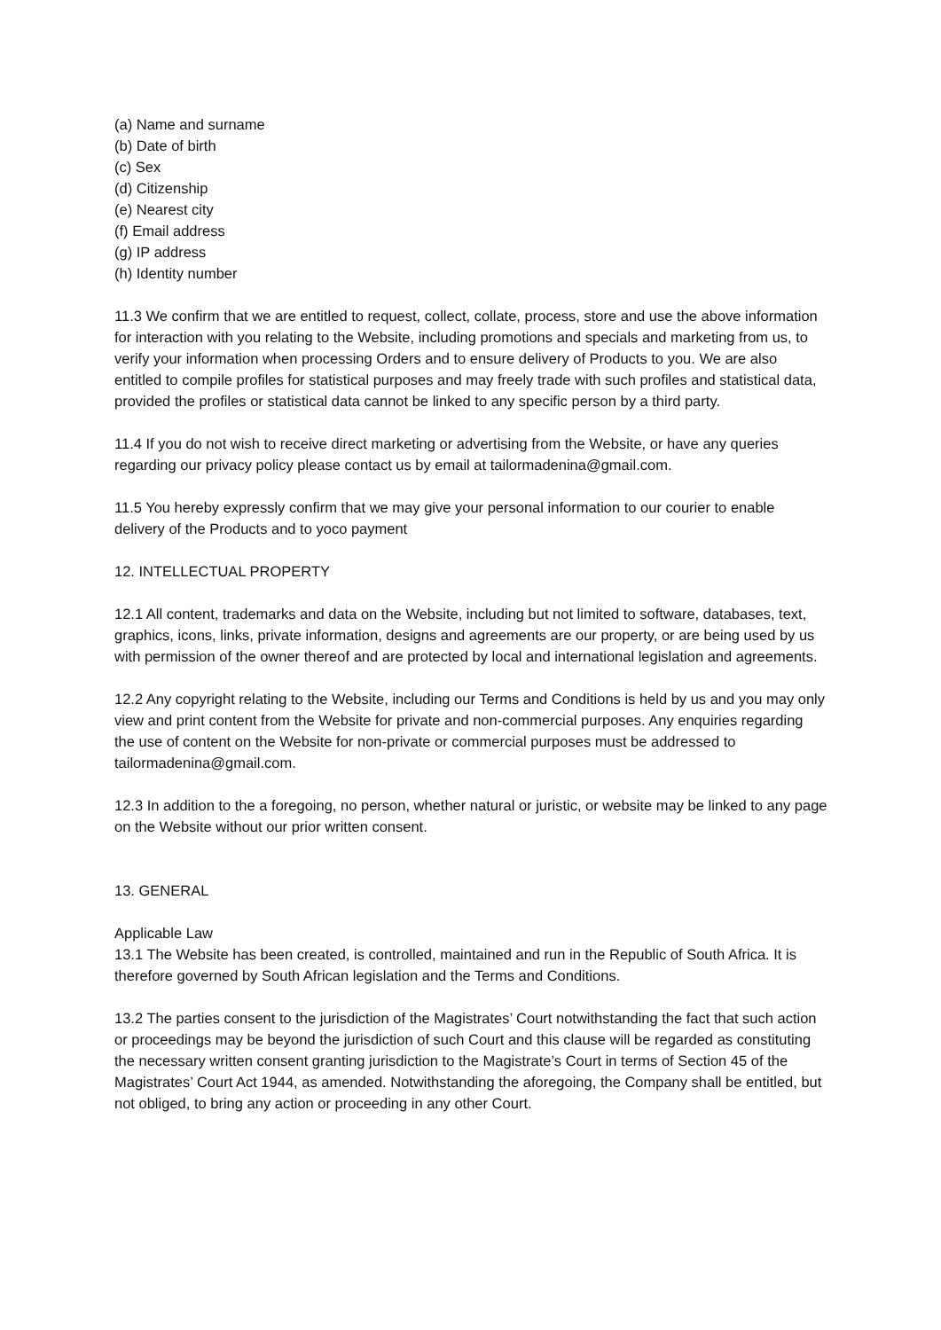(a) Name and surname
(b) Date of birth
(c) Sex
(d) Citizenship
(e) Nearest city
(f) Email address
(g) IP address
(h) Identity number
11.3 We confirm that we are entitled to request, collect, collate, process, store and use the above information for interaction with you relating to the Website, including promotions and specials and marketing from us, to verify your information when processing Orders and to ensure delivery of Products to you. We are also entitled to compile profiles for statistical purposes and may freely trade with such profiles and statistical data, provided the profiles or statistical data cannot be linked to any specific person by a third party.
11.4 If you do not wish to receive direct marketing or advertising from the Website, or have any queries regarding our privacy policy please contact us by email at tailormadenina@gmail.com.
11.5 You hereby expressly confirm that we may give your personal information to our courier to enable delivery of the Products and to yoco payment
12. INTELLECTUAL PROPERTY
12.1 All content, trademarks and data on the Website, including but not limited to software, databases, text, graphics, icons, links, private information, designs and agreements are our property, or are being used by us
with permission of the owner thereof and are protected by local and international legislation and agreements.
12.2 Any copyright relating to the Website, including our Terms and Conditions is held by us and you may only view and print content from the Website for private and non-commercial purposes. Any enquiries regarding the use of content on the Website for non-private or commercial purposes must be addressed to tailormadenina@gmail.com.
12.3 In addition to the a foregoing, no person, whether natural or juristic, or website may be linked to any page on the Website without our prior written consent.
13. GENERAL
Applicable Law
13.1 The Website has been created, is controlled, maintained and run in the Republic of South Africa. It is therefore governed by South African legislation and the Terms and Conditions.
13.2 The parties consent to the jurisdiction of the Magistrates’ Court notwithstanding the fact that such action or proceedings may be beyond the jurisdiction of such Court and this clause will be regarded as constituting the necessary written consent granting jurisdiction to the Magistrate’s Court in terms of Section 45 of the Magistrates’ Court Act 1944, as amended. Notwithstanding the aforegoing, the Company shall be entitled, but not obliged, to bring any action or proceeding in any other Court.